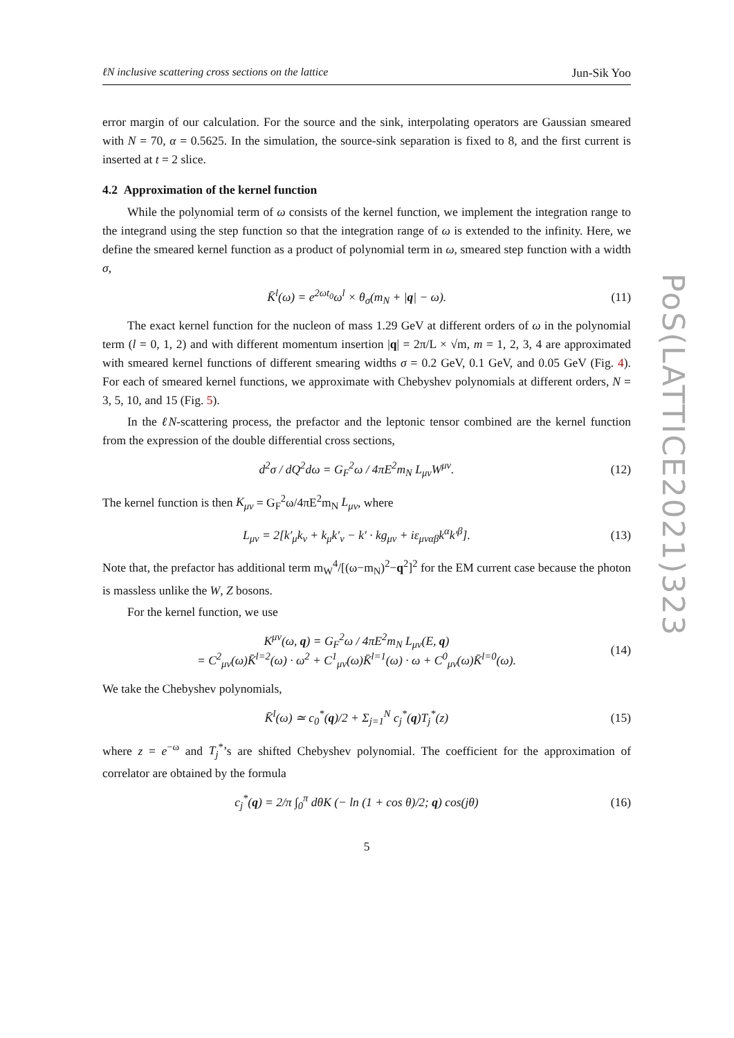ℓN inclusive scattering cross sections on the lattice Jun-Sik Yoo
error margin of our calculation. For the source and the sink, interpolating operators are Gaussian smeared with N = 70, α = 0.5625. In the simulation, the source-sink separation is fixed to 8, and the first current is inserted at t = 2 slice.
4.2 Approximation of the kernel function
While the polynomial term of ω consists of the kernel function, we implement the integration range to the integrand using the step function so that the integration range of ω is extended to the infinity. Here, we define the smeared kernel function as a product of polynomial term in ω, smeared step function with a width σ,
K̄<sup>l</sup>(ω) = e<sup>2ωt<sub>0</sub></sup>ω<sup>l</sup> × θ<sub>σ</sub>(m<sub>N</sub> + |q| − ω). (11)
The exact kernel function for the nucleon of mass 1.29 GeV at different orders of ω in the polynomial term (l = 0, 1, 2) and with different momentum insertion |q| = 2π/L × √m, m = 1, 2, 3, 4 are approximated with smeared kernel functions of different smearing widths σ = 0.2 GeV, 0.1 GeV, and 0.05 GeV (Fig. 4). For each of smeared kernel functions, we approximate with Chebyshev polynomials at different orders, N = 3, 5, 10, and 15 (Fig. 5).
In the ℓN-scattering process, the prefactor and the leptonic tensor combined are the kernel function from the expression of the double differential cross sections,
d<sup>2</sup>σ / dQ<sup>2</sup>dω = G<sub>F</sub><sup>2</sup>ω / 4πE<sup>2</sup>m<sub>N</sub> L<sub>μν</sub>W<sup>μν</sup>. (12)
The kernel function is then K<sub>μν</sub> = G<sub>F</sub><sup>2</sup>ω/4πE<sup>2</sup>m<sub>N</sub> L<sub>μν</sub>, where
L<sub>μν</sub> = 2[k′<sub>μ</sub>k<sub>ν</sub> + k<sub>μ</sub>k′<sub>ν</sub> − k′ · kg<sub>μν</sub> + iε<sub>μναβ</sub>k<sup>α</sup>k′<sup>β</sup>]. (13)
Note that, the prefactor has additional term m<sub>W</sub><sup>4</sup>/[(ω−m<sub>N</sub>)<sup>2</sup>−q<sup>2</sup>]<sup>2</sup> for the EM current case because the photon is massless unlike the W, Z bosons.
For the kernel function, we use
K<sup>μν</sup>(ω, q) = G<sub>F</sub><sup>2</sup>ω / 4πE<sup>2</sup>m<sub>N</sub> L<sub>μν</sub>(E, q)
= C<sup>2</sup><sub>μν</sub>(ω)K̄<sup>l=2</sup>(ω) · ω<sup>2</sup> + C<sup>1</sup><sub>μν</sub>(ω)K̄<sup>l=1</sup>(ω) · ω + C<sup>0</sup><sub>μν</sub>(ω)K̄<sup>l=0</sup>(ω). (14)
We take the Chebyshev polynomials,
K̄<sup>l</sup>(ω) ≃ c<sub>0</sub><sup>*</sup>(q)/2 + Σ<sub>j=1</sub><sup>N</sup> c<sub>j</sub><sup>*</sup>(q)T<sub>j</sub><sup>*</sup>(z) (15)
where z = e<sup>−ω</sup> and T<sub>j</sub><sup>*</sup>’s are shifted Chebyshev polynomial. The coefficient for the approximation of correlator are obtained by the formula
c<sub>j</sub><sup>*</sup>(q) = 2/π ∫<sub>0</sub><sup>π</sup> dθK (− ln (1 + cos θ)/2; q) cos(jθ) (16)
5
PoS(LATTICE2021)323